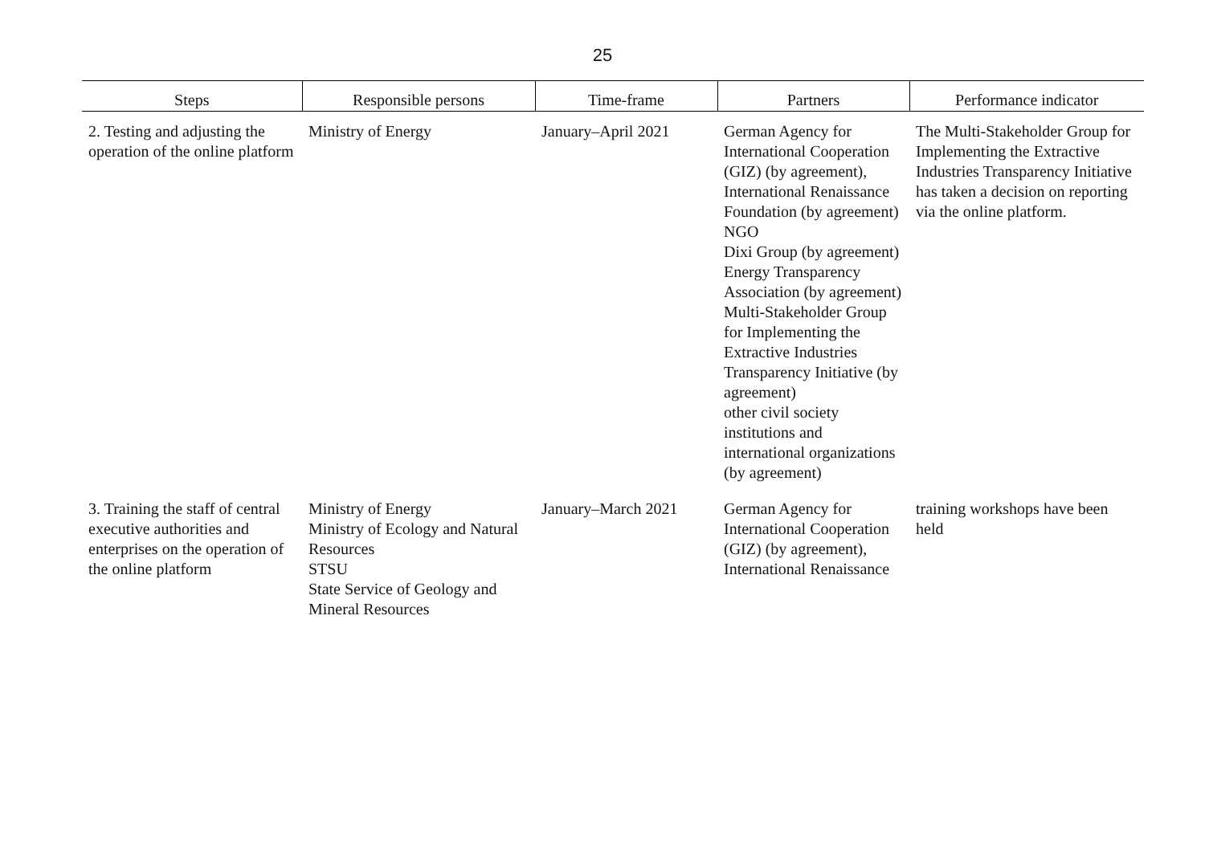25
| Steps | Responsible persons | Time-frame | Partners | Performance indicator |
| --- | --- | --- | --- | --- |
| 2. Testing and adjusting the operation of the online platform | Ministry of Energy | January–April 2021 | German Agency for International Cooperation (GIZ) (by agreement), International Renaissance Foundation (by agreement) NGO Dixi Group (by agreement) Energy Transparency Association (by agreement) Multi-Stakeholder Group for Implementing the Extractive Industries Transparency Initiative (by agreement) other civil society institutions and international organizations (by agreement) | The Multi-Stakeholder Group for Implementing the Extractive Industries Transparency Initiative has taken a decision on reporting via the online platform. |
| 3. Training the staff of central executive authorities and enterprises on the operation of the online platform | Ministry of Energy Ministry of Ecology and Natural Resources STSU State Service of Geology and Mineral Resources | January–March 2021 | German Agency for International Cooperation (GIZ) (by agreement), International Renaissance | training workshops have been held |